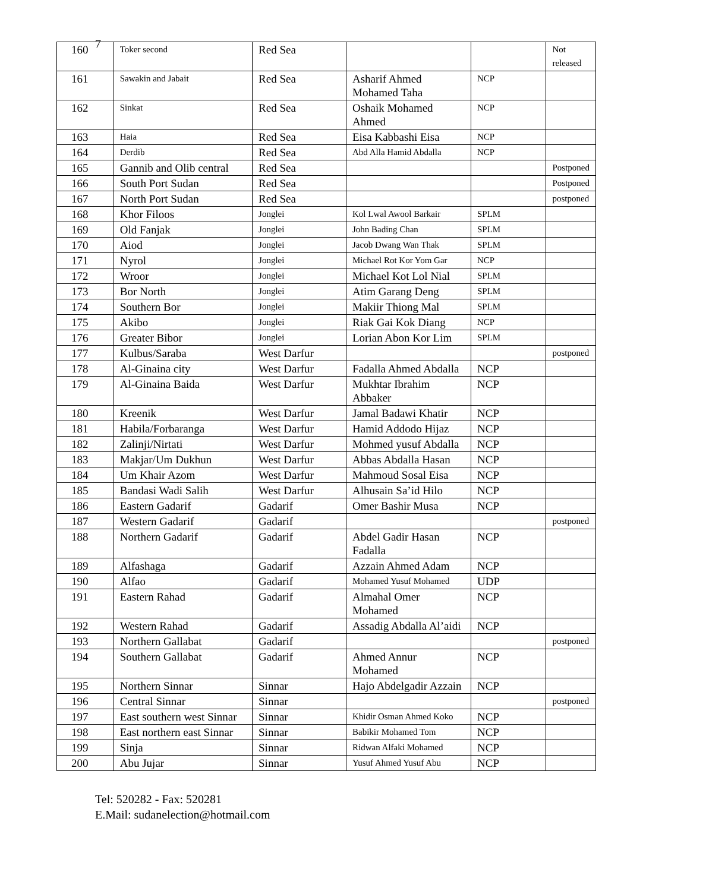7
| 160 | Toker second | Red Sea | | | Not released |
| 161 | Sawakin and Jabait | Red Sea | Asharif Ahmed Mohamed Taha | NCP | |
| 162 | Sinkat | Red Sea | Oshaik Mohamed Ahmed | NCP | |
| 163 | Haia | Red Sea | Eisa Kabbashi Eisa | NCP | |
| 164 | Derdib | Red Sea | Abd Alla Hamid Abdalla | NCP | |
| 165 | Gannib and Olib central | Red Sea | | | Postponed |
| 166 | South Port Sudan | Red Sea | | | Postponed |
| 167 | North Port Sudan | Red Sea | | | postponed |
| 168 | Khor Filoos | Jonglei | Kol Lwal Awool Barkair | SPLM | |
| 169 | Old Fanjak | Jonglei | John Bading Chan | SPLM | |
| 170 | Aiod | Jonglei | Jacob Dwang Wan Thak | SPLM | |
| 171 | Nyrol | Jonglei | Michael Rot Kor Yom Gar | NCP | |
| 172 | Wroor | Jonglei | Michael Kot Lol Nial | SPLM | |
| 173 | Bor North | Jonglei | Atim Garang Deng | SPLM | |
| 174 | Southern Bor | Jonglei | Makiir Thiong Mal | SPLM | |
| 175 | Akibo | Jonglei | Riak Gai Kok Diang | NCP | |
| 176 | Greater Bibor | Jonglei | Lorian Abon Kor Lim | SPLM | |
| 177 | Kulbus/Saraba | West Darfur | | | postponed |
| 178 | Al-Ginaina city | West Darfur | Fadalla Ahmed Abdalla | NCP | |
| 179 | Al-Ginaina Baida | West Darfur | Mukhtar Ibrahim Abbaker | NCP | |
| 180 | Kreenik | West Darfur | Jamal Badawi Khatir | NCP | |
| 181 | Habila/Forbaranga | West Darfur | Hamid Addodo Hijaz | NCP | |
| 182 | Zalinji/Nirtati | West Darfur | Mohmed yusuf Abdalla | NCP | |
| 183 | Makjar/Um Dukhun | West Darfur | Abbas Abdalla Hasan | NCP | |
| 184 | Um Khair Azom | West Darfur | Mahmoud Sosal Eisa | NCP | |
| 185 | Bandasi Wadi Salih | West Darfur | Alhusain Sa’id Hilo | NCP | |
| 186 | Eastern Gadarif | Gadarif | Omer Bashir Musa | NCP | |
| 187 | Western Gadarif | Gadarif | | | postponed |
| 188 | Northern Gadarif | Gadarif | Abdel Gadir Hasan Fadalla | NCP | |
| 189 | Alfashaga | Gadarif | Azzain Ahmed Adam | NCP | |
| 190 | Alfao | Gadarif | Mohamed Yusuf Mohamed | UDP | |
| 191 | Eastern Rahad | Gadarif | Almahal Omer Mohamed | NCP | |
| 192 | Western Rahad | Gadarif | Assadig Abdalla Al’aidi | NCP | |
| 193 | Northern Gallabat | Gadarif | | | postponed |
| 194 | Southern Gallabat | Gadarif | Ahmed Annur Mohamed | NCP | |
| 195 | Northern Sinnar | Sinnar | Hajo Abdelgadir Azzain | NCP | |
| 196 | Central Sinnar | Sinnar | | | postponed |
| 197 | East southern west Sinnar | Sinnar | Khidir Osman Ahmed Koko | NCP | |
| 198 | East northern east Sinnar | Sinnar | Babikir Mohamed Tom | NCP | |
| 199 | Sinja | Sinnar | Ridwan Alfaki Mohamed | NCP | |
| 200 | Abu Jujar | Sinnar | Yusuf Ahmed Yusuf Abu | NCP | |
Tel: 520282 - Fax: 520281
E.Mail: sudanelection@hotmail.com